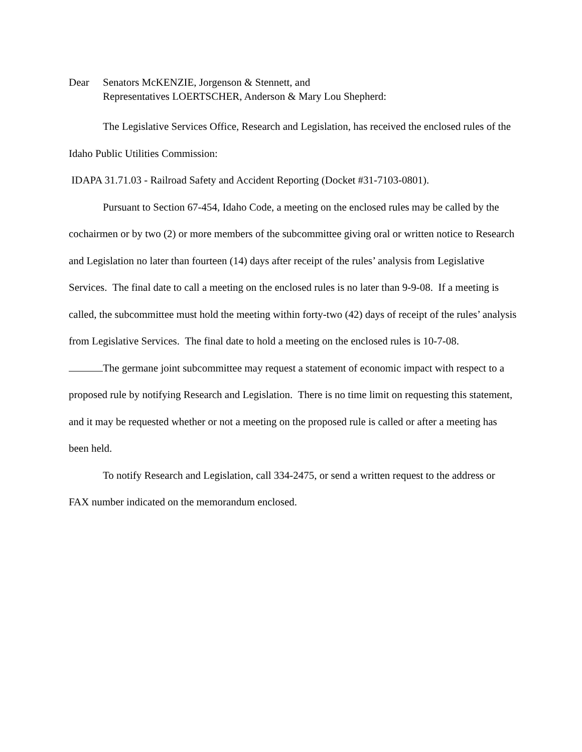Dear Senators McKENZIE, Jorgenson & Stennett, and
Representatives LOERTSCHER, Anderson & Mary Lou Shepherd:
The Legislative Services Office, Research and Legislation, has received the enclosed rules of the Idaho Public Utilities Commission:
IDAPA 31.71.03 - Railroad Safety and Accident Reporting (Docket #31-7103-0801).
Pursuant to Section 67-454, Idaho Code, a meeting on the enclosed rules may be called by the cochairmen or by two (2) or more members of the subcommittee giving oral or written notice to Research and Legislation no later than fourteen (14) days after receipt of the rules’ analysis from Legislative Services. The final date to call a meeting on the enclosed rules is no later than 9-9-08. If a meeting is called, the subcommittee must hold the meeting within forty-two (42) days of receipt of the rules’ analysis from Legislative Services. The final date to hold a meeting on the enclosed rules is 10-7-08.
The germane joint subcommittee may request a statement of economic impact with respect to a proposed rule by notifying Research and Legislation. There is no time limit on requesting this statement, and it may be requested whether or not a meeting on the proposed rule is called or after a meeting has been held.
To notify Research and Legislation, call 334-2475, or send a written request to the address or FAX number indicated on the memorandum enclosed.